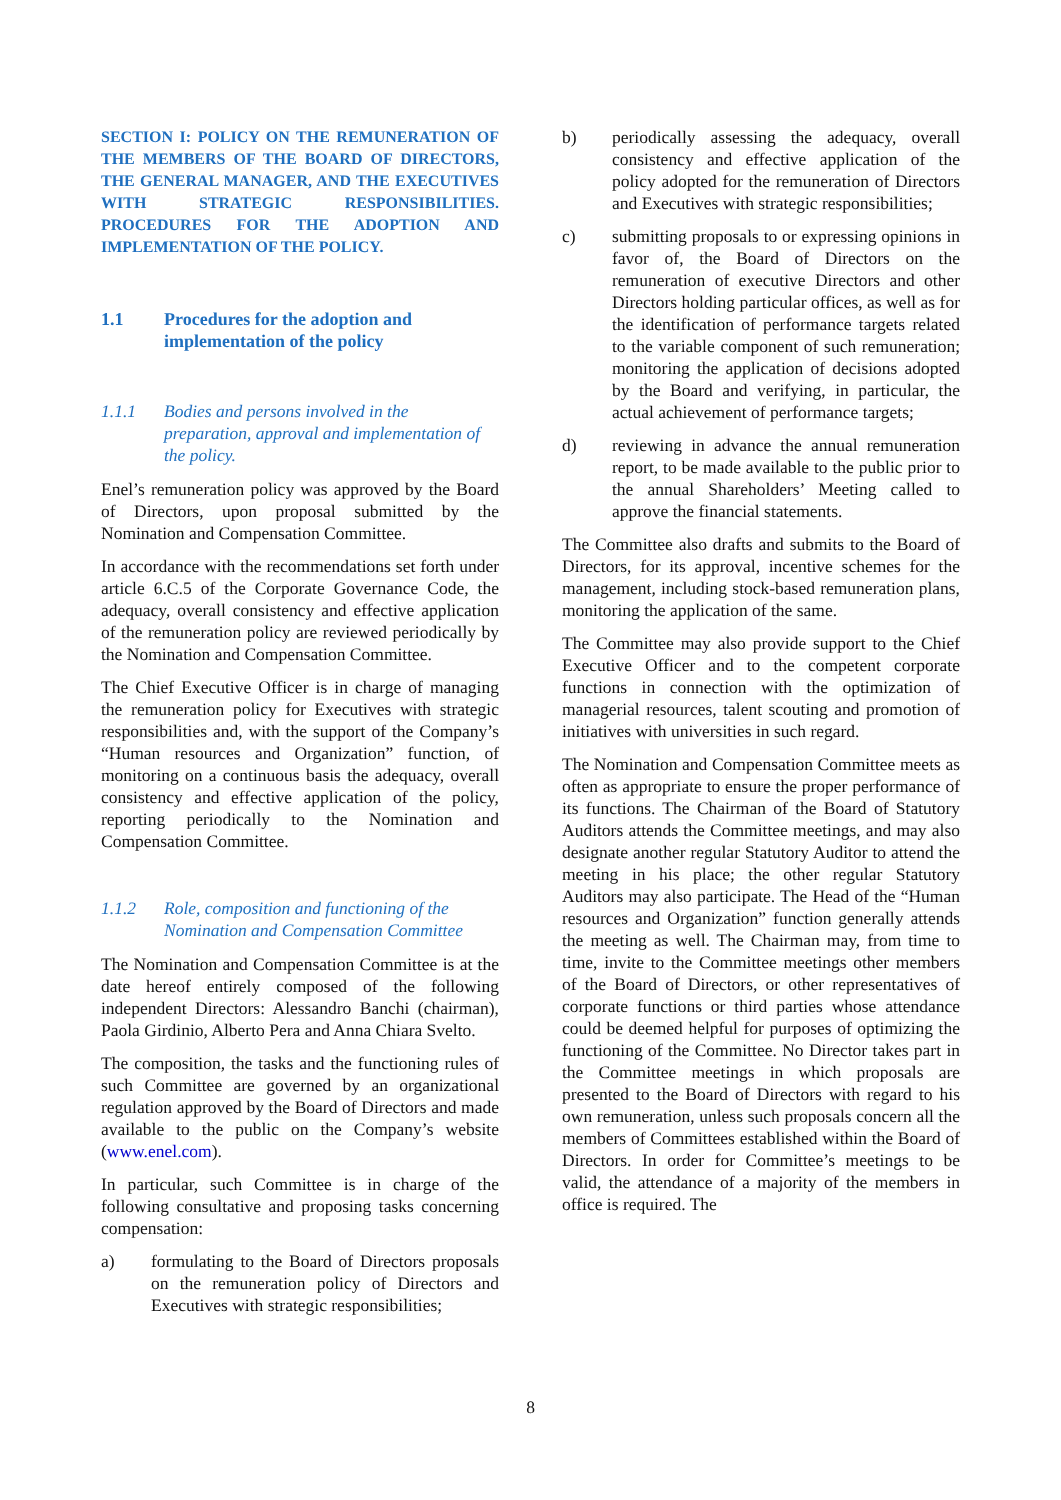SECTION I: POLICY ON THE REMUNERATION OF THE MEMBERS OF THE BOARD OF DIRECTORS, THE GENERAL MANAGER, AND THE EXECUTIVES WITH STRATEGIC RESPONSIBILITIES. PROCEDURES FOR THE ADOPTION AND IMPLEMENTATION OF THE POLICY.
1.1 Procedures for the adoption and implementation of the policy
1.1.1 Bodies and persons involved in the preparation, approval and implementation of the policy.
Enel’s remuneration policy was approved by the Board of Directors, upon proposal submitted by the Nomination and Compensation Committee.
In accordance with the recommendations set forth under article 6.C.5 of the Corporate Governance Code, the adequacy, overall consistency and effective application of the remuneration policy are reviewed periodically by the Nomination and Compensation Committee.
The Chief Executive Officer is in charge of managing the remuneration policy for Executives with strategic responsibilities and, with the support of the Company’s “Human resources and Organization” function, of monitoring on a continuous basis the adequacy, overall consistency and effective application of the policy, reporting periodically to the Nomination and Compensation Committee.
1.1.2 Role, composition and functioning of the Nomination and Compensation Committee
The Nomination and Compensation Committee is at the date hereof entirely composed of the following independent Directors: Alessandro Banchi (chairman), Paola Girdinio, Alberto Pera and Anna Chiara Svelto.
The composition, the tasks and the functioning rules of such Committee are governed by an organizational regulation approved by the Board of Directors and made available to the public on the Company’s website (www.enel.com).
In particular, such Committee is in charge of the following consultative and proposing tasks concerning compensation:
a) formulating to the Board of Directors proposals on the remuneration policy of Directors and Executives with strategic responsibilities;
b) periodically assessing the adequacy, overall consistency and effective application of the policy adopted for the remuneration of Directors and Executives with strategic responsibilities;
c) submitting proposals to or expressing opinions in favor of, the Board of Directors on the remuneration of executive Directors and other Directors holding particular offices, as well as for the identification of performance targets related to the variable component of such remuneration; monitoring the application of decisions adopted by the Board and verifying, in particular, the actual achievement of performance targets;
d) reviewing in advance the annual remuneration report, to be made available to the public prior to the annual Shareholders’ Meeting called to approve the financial statements.
The Committee also drafts and submits to the Board of Directors, for its approval, incentive schemes for the management, including stock-based remuneration plans, monitoring the application of the same.
The Committee may also provide support to the Chief Executive Officer and to the competent corporate functions in connection with the optimization of managerial resources, talent scouting and promotion of initiatives with universities in such regard.
The Nomination and Compensation Committee meets as often as appropriate to ensure the proper performance of its functions. The Chairman of the Board of Statutory Auditors attends the Committee meetings, and may also designate another regular Statutory Auditor to attend the meeting in his place; the other regular Statutory Auditors may also participate. The Head of the “Human resources and Organization” function generally attends the meeting as well. The Chairman may, from time to time, invite to the Committee meetings other members of the Board of Directors, or other representatives of corporate functions or third parties whose attendance could be deemed helpful for purposes of optimizing the functioning of the Committee. No Director takes part in the Committee meetings in which proposals are presented to the Board of Directors with regard to his own remuneration, unless such proposals concern all the members of Committees established within the Board of Directors. In order for Committee’s meetings to be valid, the attendance of a majority of the members in office is required. The
8